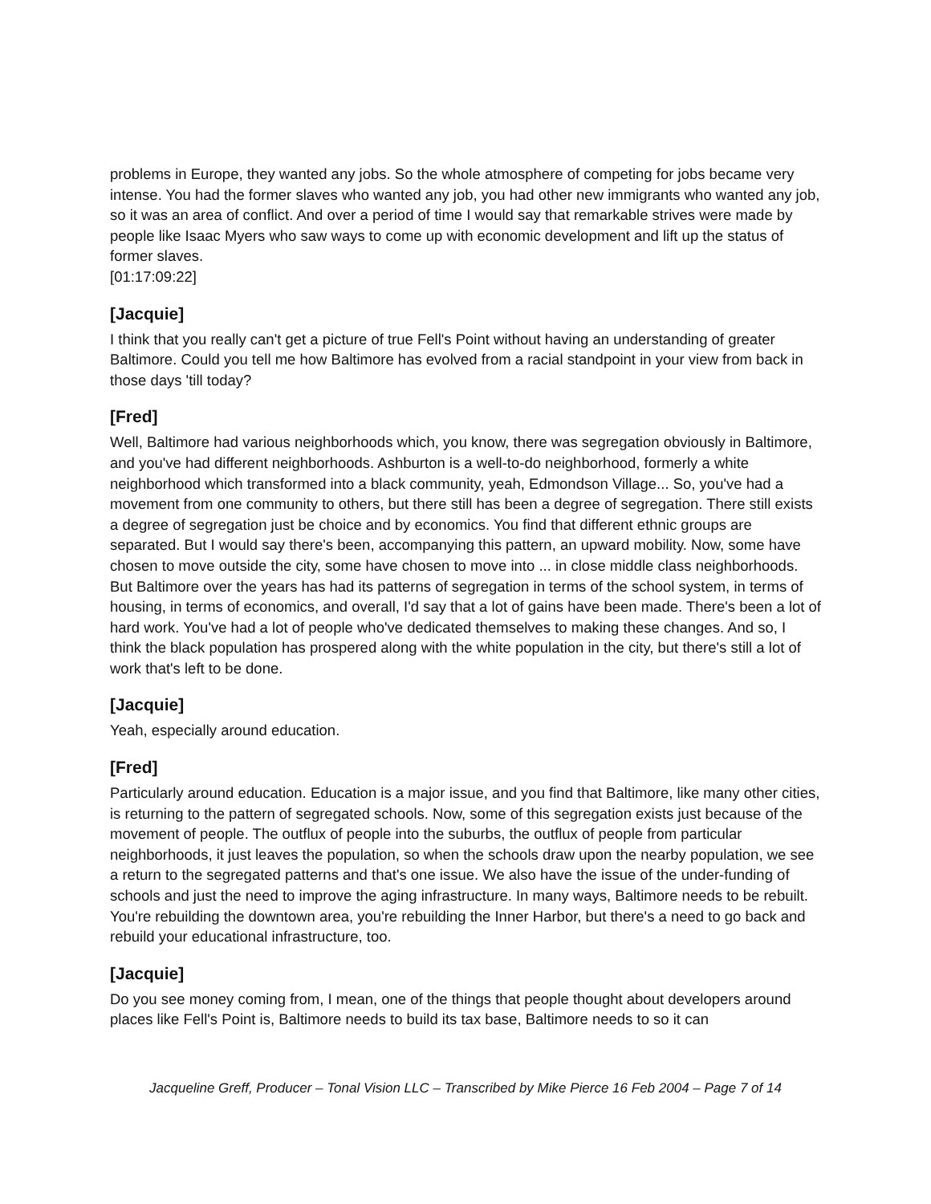problems in Europe, they wanted any jobs. So the whole atmosphere of competing for jobs became very intense. You had the former slaves who wanted any job, you had other new immigrants who wanted any job, so it was an area of conflict. And over a period of time I would say that remarkable strives were made by people like Isaac Myers who saw ways to come up with economic development and lift up the status of former slaves.
[01:17:09:22]
[Jacquie]
I think that you really can't get a picture of true Fell's Point without having an understanding of greater Baltimore. Could you tell me how Baltimore has evolved from a racial standpoint in your view from back in those days 'till today?
[Fred]
Well, Baltimore had various neighborhoods which, you know, there was segregation obviously in Baltimore, and you've had different neighborhoods. Ashburton is a well-to-do neighborhood, formerly a white neighborhood which transformed into a black community, yeah, Edmondson Village... So, you've had a movement from one community to others, but there still has been a degree of segregation. There still exists a degree of segregation just be choice and by economics. You find that different ethnic groups are separated. But I would say there's been, accompanying this pattern, an upward mobility. Now, some have chosen to move outside the city, some have chosen to move into ... in close middle class neighborhoods. But Baltimore over the years has had its patterns of segregation in terms of the school system, in terms of housing, in terms of economics, and overall, I'd say that a lot of gains have been made. There's been a lot of hard work. You've had a lot of people who've dedicated themselves to making these changes. And so, I think the black population has prospered along with the white population in the city, but there's still a lot of work that's left to be done.
[Jacquie]
Yeah, especially around education.
[Fred]
Particularly around education. Education is a major issue, and you find that Baltimore, like many other cities, is returning to the pattern of segregated schools. Now, some of this segregation exists just because of the movement of people. The outflux of people into the suburbs, the outflux of people from particular neighborhoods, it just leaves the population, so when the schools draw upon the nearby population, we see a return to the segregated patterns and that's one issue. We also have the issue of the under-funding of schools and just the need to improve the aging infrastructure. In many ways, Baltimore needs to be rebuilt. You're rebuilding the downtown area, you're rebuilding the Inner Harbor, but there's a need to go back and rebuild your educational infrastructure, too.
[Jacquie]
Do you see money coming from, I mean, one of the things that people thought about developers around places like Fell's Point is, Baltimore needs to build its tax base, Baltimore needs to so it can
Jacqueline Greff, Producer – Tonal Vision LLC – Transcribed by Mike Pierce 16 Feb 2004 – Page 7 of 14